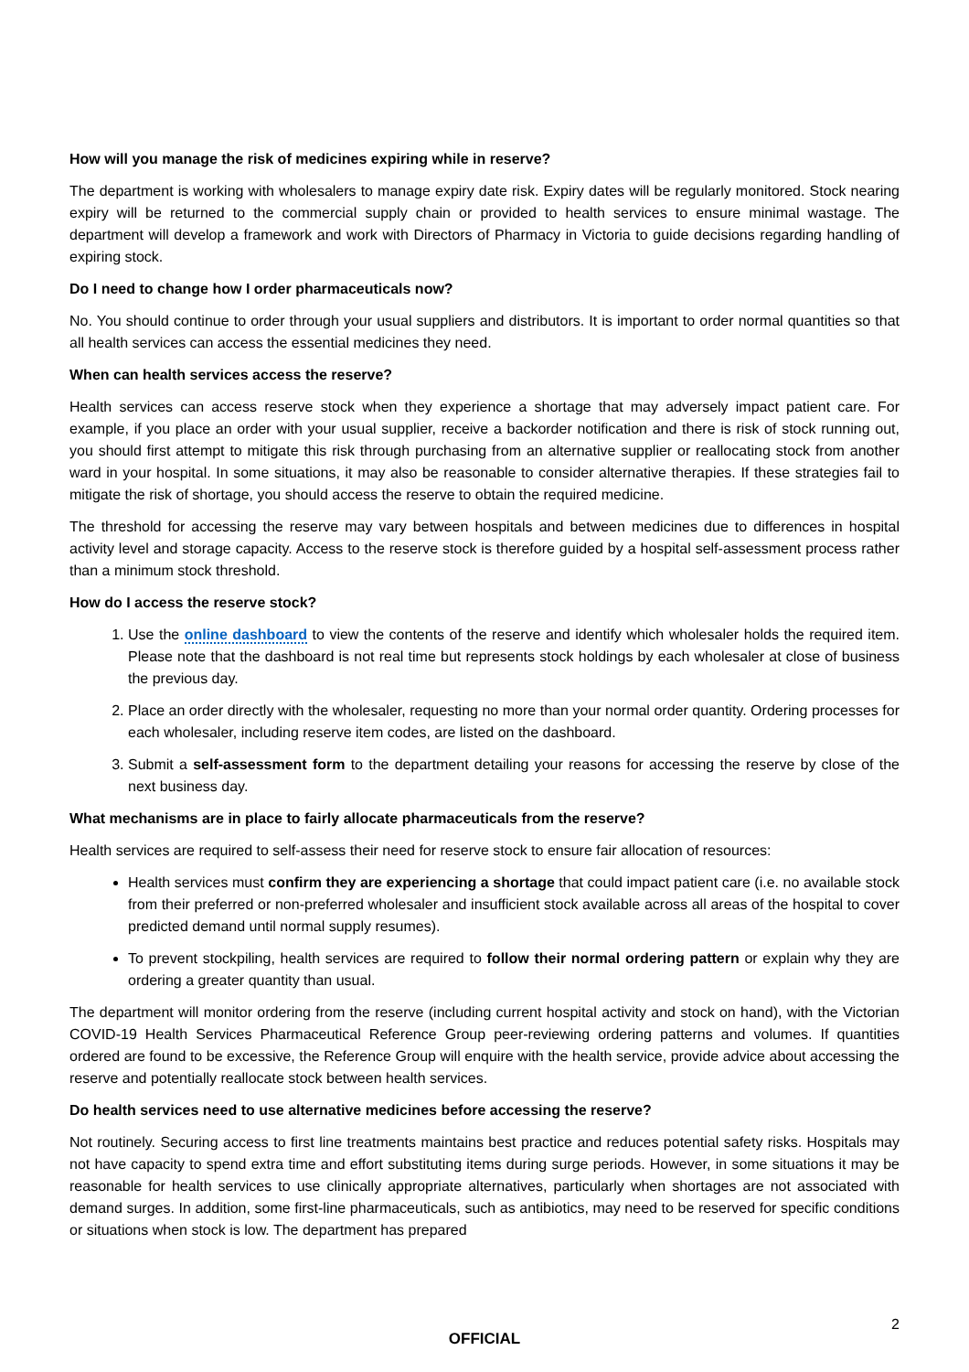How will you manage the risk of medicines expiring while in reserve?
The department is working with wholesalers to manage expiry date risk. Expiry dates will be regularly monitored. Stock nearing expiry will be returned to the commercial supply chain or provided to health services to ensure minimal wastage. The department will develop a framework and work with Directors of Pharmacy in Victoria to guide decisions regarding handling of expiring stock.
Do I need to change how I order pharmaceuticals now?
No. You should continue to order through your usual suppliers and distributors. It is important to order normal quantities so that all health services can access the essential medicines they need.
When can health services access the reserve?
Health services can access reserve stock when they experience a shortage that may adversely impact patient care. For example, if you place an order with your usual supplier, receive a backorder notification and there is risk of stock running out, you should first attempt to mitigate this risk through purchasing from an alternative supplier or reallocating stock from another ward in your hospital. In some situations, it may also be reasonable to consider alternative therapies. If these strategies fail to mitigate the risk of shortage, you should access the reserve to obtain the required medicine.
The threshold for accessing the reserve may vary between hospitals and between medicines due to differences in hospital activity level and storage capacity. Access to the reserve stock is therefore guided by a hospital self-assessment process rather than a minimum stock threshold.
How do I access the reserve stock?
1. Use the online dashboard to view the contents of the reserve and identify which wholesaler holds the required item. Please note that the dashboard is not real time but represents stock holdings by each wholesaler at close of business the previous day.
2. Place an order directly with the wholesaler, requesting no more than your normal order quantity. Ordering processes for each wholesaler, including reserve item codes, are listed on the dashboard.
3. Submit a self-assessment form to the department detailing your reasons for accessing the reserve by close of the next business day.
What mechanisms are in place to fairly allocate pharmaceuticals from the reserve?
Health services are required to self-assess their need for reserve stock to ensure fair allocation of resources:
Health services must confirm they are experiencing a shortage that could impact patient care (i.e. no available stock from their preferred or non-preferred wholesaler and insufficient stock available across all areas of the hospital to cover predicted demand until normal supply resumes).
To prevent stockpiling, health services are required to follow their normal ordering pattern or explain why they are ordering a greater quantity than usual.
The department will monitor ordering from the reserve (including current hospital activity and stock on hand), with the Victorian COVID-19 Health Services Pharmaceutical Reference Group peer-reviewing ordering patterns and volumes. If quantities ordered are found to be excessive, the Reference Group will enquire with the health service, provide advice about accessing the reserve and potentially reallocate stock between health services.
Do health services need to use alternative medicines before accessing the reserve?
Not routinely. Securing access to first line treatments maintains best practice and reduces potential safety risks. Hospitals may not have capacity to spend extra time and effort substituting items during surge periods. However, in some situations it may be reasonable for health services to use clinically appropriate alternatives, particularly when shortages are not associated with demand surges. In addition, some first-line pharmaceuticals, such as antibiotics, may need to be reserved for specific conditions or situations when stock is low. The department has prepared
2
OFFICIAL